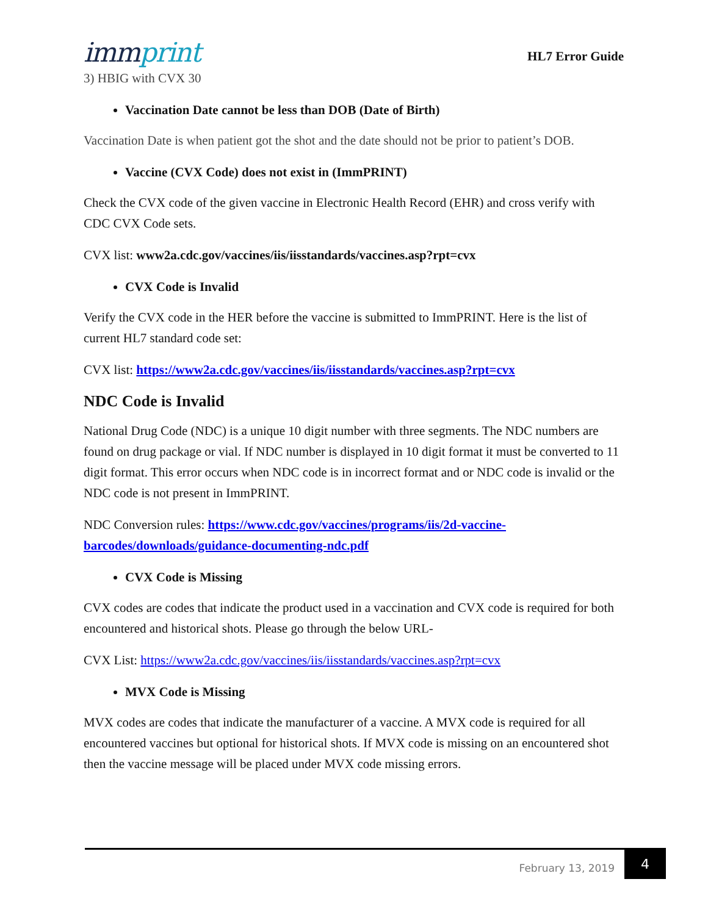immprint
HL7 Error Guide
3) HBIG with CVX 30
Vaccination Date cannot be less than DOB (Date of Birth)
Vaccination Date is when patient got the shot and the date should not be prior to patient’s DOB.
Vaccine (CVX Code) does not exist in (ImmPRINT)
Check the CVX code of the given vaccine in Electronic Health Record (EHR) and cross verify with CDC CVX Code sets.
CVX list: www2a.cdc.gov/vaccines/iis/iisstandards/vaccines.asp?rpt=cvx
CVX Code is Invalid
Verify the CVX code in the HER before the vaccine is submitted to ImmPRINT. Here is the list of current HL7 standard code set:
CVX list: https://www2a.cdc.gov/vaccines/iis/iisstandards/vaccines.asp?rpt=cvx
NDC Code is Invalid
National Drug Code (NDC) is a unique 10 digit number with three segments. The NDC numbers are found on drug package or vial. If NDC number is displayed in 10 digit format it must be converted to 11 digit format. This error occurs when NDC code is in incorrect format and or NDC code is invalid or the NDC code is not present in ImmPRINT.
NDC Conversion rules: https://www.cdc.gov/vaccines/programs/iis/2d-vaccine-barcodes/downloads/guidance-documenting-ndc.pdf
CVX Code is Missing
CVX codes are codes that indicate the product used in a vaccination and CVX code is required for both encountered and historical shots. Please go through the below URL-
CVX List: https://www2a.cdc.gov/vaccines/iis/iisstandards/vaccines.asp?rpt=cvx
MVX Code is Missing
MVX codes are codes that indicate the manufacturer of a vaccine. A MVX code is required for all encountered vaccines but optional for historical shots. If MVX code is missing on an encountered shot then the vaccine message will be placed under MVX code missing errors.
February 13, 2019
4